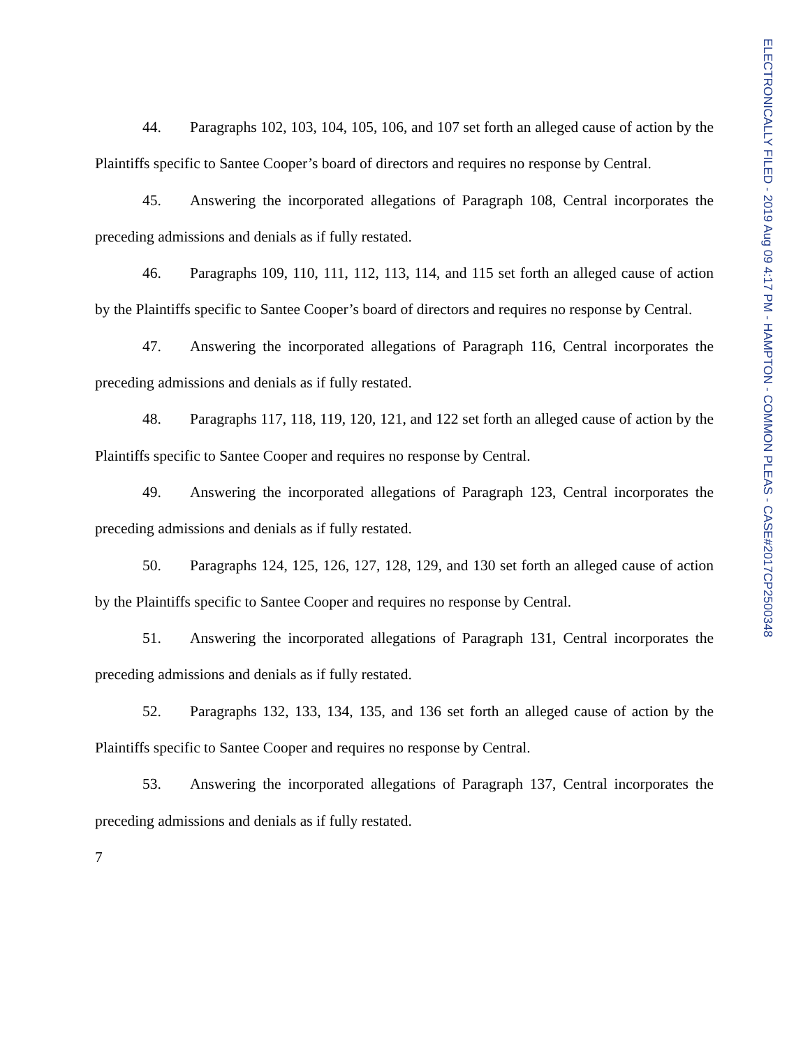44. Paragraphs 102, 103, 104, 105, 106, and 107 set forth an alleged cause of action by the Plaintiffs specific to Santee Cooper’s board of directors and requires no response by Central.
45. Answering the incorporated allegations of Paragraph 108, Central incorporates the preceding admissions and denials as if fully restated.
46. Paragraphs 109, 110, 111, 112, 113, 114, and 115 set forth an alleged cause of action by the Plaintiffs specific to Santee Cooper’s board of directors and requires no response by Central.
47. Answering the incorporated allegations of Paragraph 116, Central incorporates the preceding admissions and denials as if fully restated.
48. Paragraphs 117, 118, 119, 120, 121, and 122 set forth an alleged cause of action by the Plaintiffs specific to Santee Cooper and requires no response by Central.
49. Answering the incorporated allegations of Paragraph 123, Central incorporates the preceding admissions and denials as if fully restated.
50. Paragraphs 124, 125, 126, 127, 128, 129, and 130 set forth an alleged cause of action by the Plaintiffs specific to Santee Cooper and requires no response by Central.
51. Answering the incorporated allegations of Paragraph 131, Central incorporates the preceding admissions and denials as if fully restated.
52. Paragraphs 132, 133, 134, 135, and 136 set forth an alleged cause of action by the Plaintiffs specific to Santee Cooper and requires no response by Central.
53. Answering the incorporated allegations of Paragraph 137, Central incorporates the preceding admissions and denials as if fully restated.
7
ELECTRONICALLY FILED - 2019 Aug 09 4:17 PM - HAMPTON - COMMON PLEAS - CASE#2017CP2500348